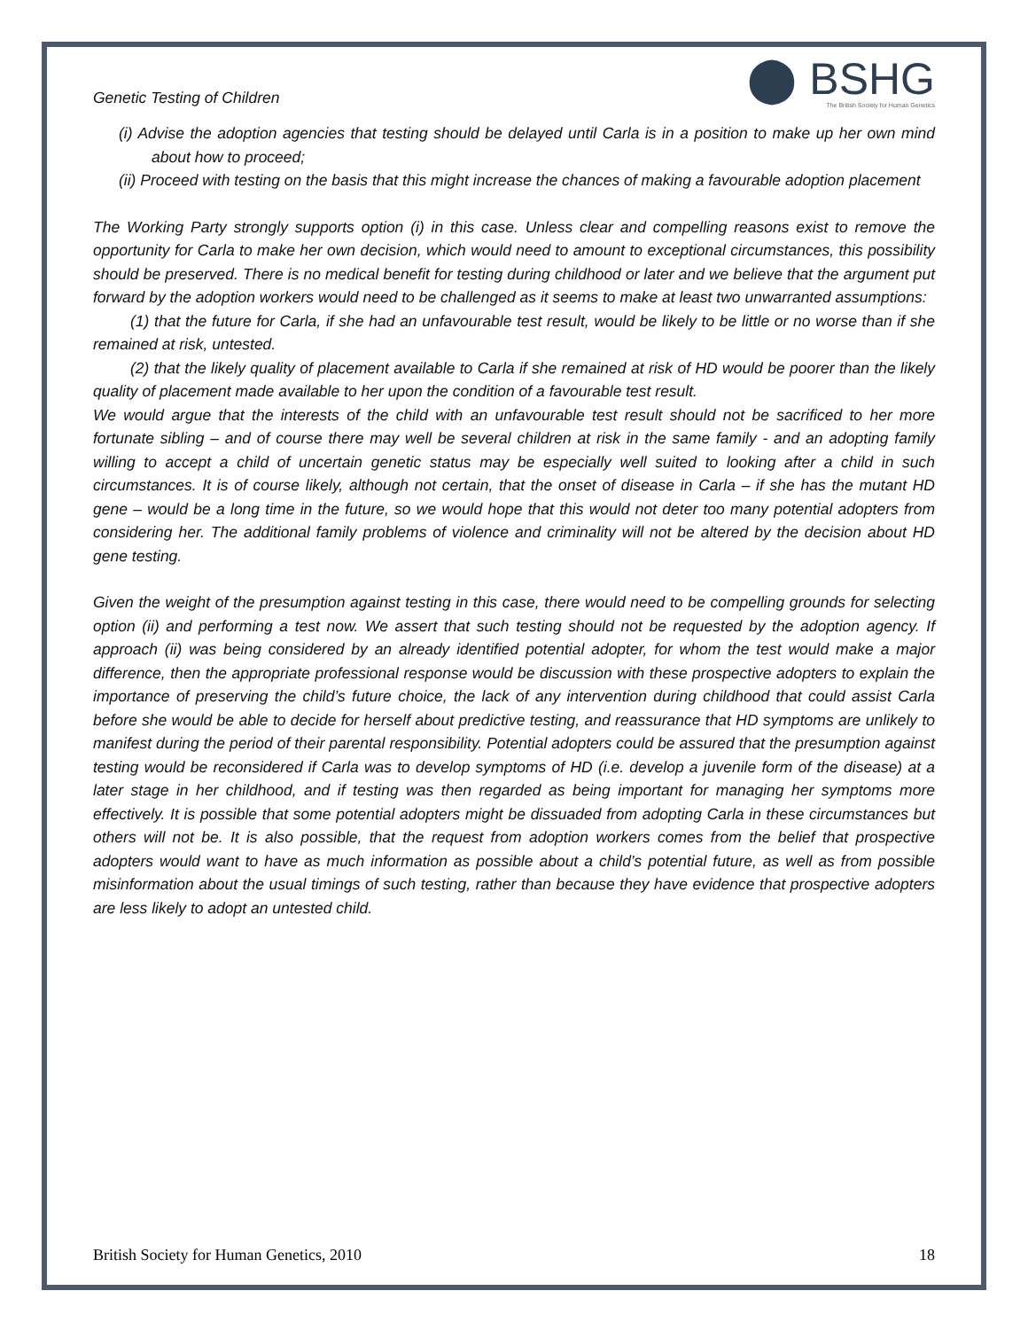Genetic Testing of Children
⬤ BSHG
The British Society for Human Genetics
(i) Advise the adoption agencies that testing should be delayed until Carla is in a position to make up her own mind about how to proceed;
(ii) Proceed with testing on the basis that this might increase the chances of making a favourable adoption placement
The Working Party strongly supports option (i) in this case. Unless clear and compelling reasons exist to remove the opportunity for Carla to make her own decision, which would need to amount to exceptional circumstances, this possibility should be preserved. There is no medical benefit for testing during childhood or later and we believe that the argument put forward by the adoption workers would need to be challenged as it seems to make at least two unwarranted assumptions:
(1) that the future for Carla, if she had an unfavourable test result, would be likely to be little or no worse than if she remained at risk, untested.
(2) that the likely quality of placement available to Carla if she remained at risk of HD would be poorer than the likely quality of placement made available to her upon the condition of a favourable test result.
We would argue that the interests of the child with an unfavourable test result should not be sacrificed to her more fortunate sibling – and of course there may well be several children at risk in the same family - and an adopting family willing to accept a child of uncertain genetic status may be especially well suited to looking after a child in such circumstances. It is of course likely, although not certain, that the onset of disease in Carla – if she has the mutant HD gene – would be a long time in the future, so we would hope that this would not deter too many potential adopters from considering her. The additional family problems of violence and criminality will not be altered by the decision about HD gene testing.
Given the weight of the presumption against testing in this case, there would need to be compelling grounds for selecting option (ii) and performing a test now. We assert that such testing should not be requested by the adoption agency. If approach (ii) was being considered by an already identified potential adopter, for whom the test would make a major difference, then the appropriate professional response would be discussion with these prospective adopters to explain the importance of preserving the child’s future choice, the lack of any intervention during childhood that could assist Carla before she would be able to decide for herself about predictive testing, and reassurance that HD symptoms are unlikely to manifest during the period of their parental responsibility. Potential adopters could be assured that the presumption against testing would be reconsidered if Carla was to develop symptoms of HD (i.e. develop a juvenile form of the disease) at a later stage in her childhood, and if testing was then regarded as being important for managing her symptoms more effectively. It is possible that some potential adopters might be dissuaded from adopting Carla in these circumstances but others will not be. It is also possible, that the request from adoption workers comes from the belief that prospective adopters would want to have as much information as possible about a child’s potential future, as well as from possible misinformation about the usual timings of such testing, rather than because they have evidence that prospective adopters are less likely to adopt an untested child.
British Society for Human Genetics, 2010 18